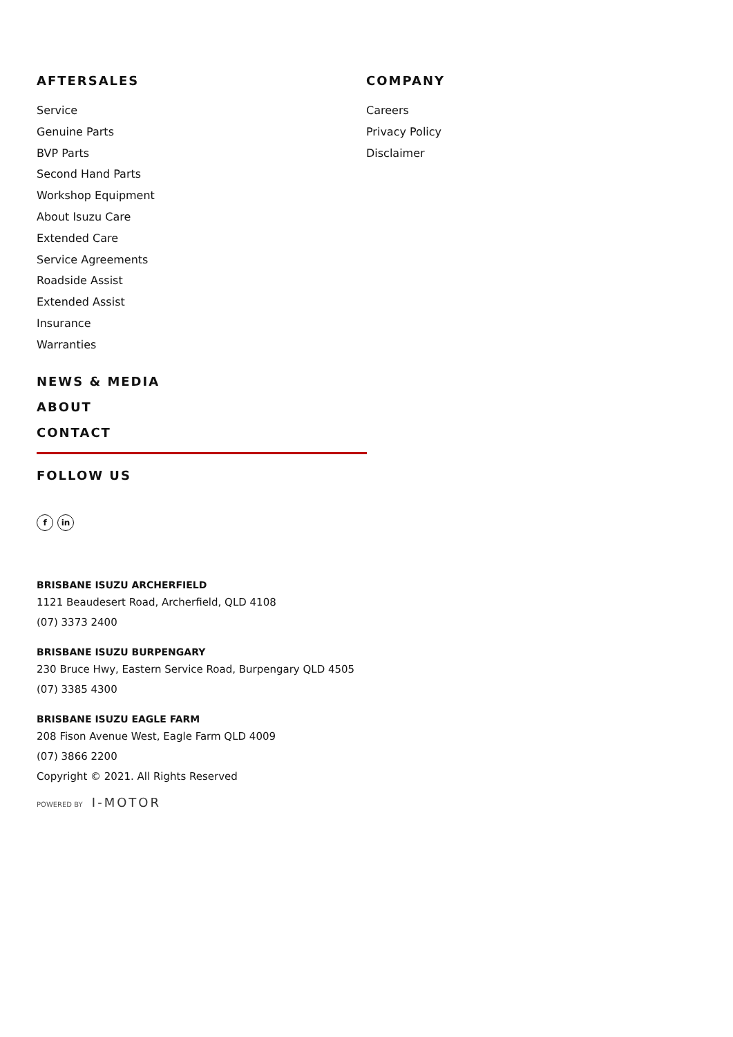AFTERSALES
Service
Genuine Parts
BVP Parts
Second Hand Parts
Workshop Equipment
About Isuzu Care
Extended Care
Service Agreements
Roadside Assist
Extended Assist
Insurance
Warranties
NEWS & MEDIA
ABOUT
CONTACT
COMPANY
Careers
Privacy Policy
Disclaimer
FOLLOW US
f in
BRISBANE ISUZU ARCHERFIELD
1121 Beaudesert Road, Archerfield, QLD 4108
(07) 3373 2400
BRISBANE ISUZU BURPENGARY
230 Bruce Hwy, Eastern Service Road, Burpengary QLD 4505
(07) 3385 4300
BRISBANE ISUZU EAGLE FARM
208 Fison Avenue West, Eagle Farm QLD 4009
(07) 3866 2200
Copyright © 2021. All Rights Reserved
POWERED BY I-MOTOR